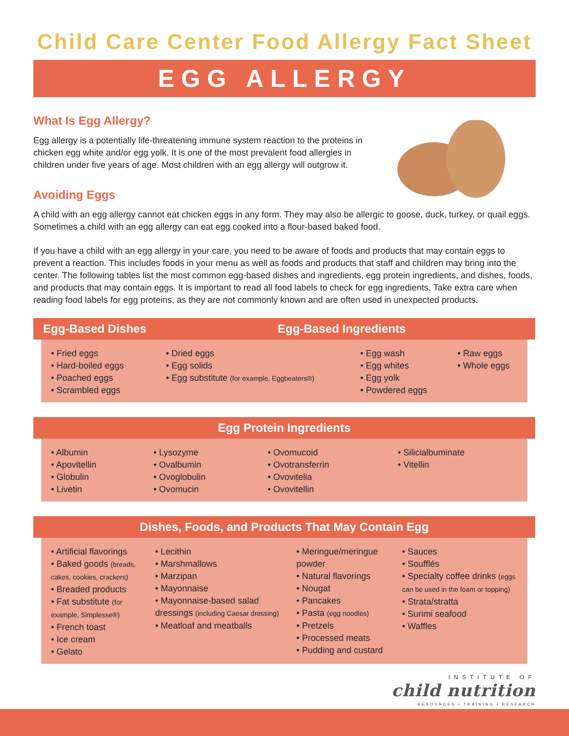Child Care Center Food Allergy Fact Sheet
EGG ALLERGY
What Is Egg Allergy?
Egg allergy is a potentially life-threatening immune system reaction to the proteins in chicken egg white and/or egg yolk. It is one of the most prevalent food allergies in children under five years of age. Most children with an egg allergy will outgrow it.
Avoiding Eggs
A child with an egg allergy cannot eat chicken eggs in any form. They may also be allergic to goose, duck, turkey, or quail eggs. Sometimes a child with an egg allergy can eat egg cooked into a flour-based baked food.
If you have a child with an egg allergy in your care, you need to be aware of foods and products that may contain eggs to prevent a reaction. This includes foods in your menu as well as foods and products that staff and children may bring into the center. The following tables list the most common egg-based dishes and ingredients, egg protein ingredients, and dishes, foods, and products that may contain eggs. It is important to read all food labels to check for egg ingredients. Take extra care when reading food labels for egg proteins, as they are not commonly known and are often used in unexpected products.
| Egg-Based Dishes | | Egg-Based Ingredients | | | |
| --- | --- | --- | --- | --- | --- |
| | • Fried eggs • Hard-boiled eggs • Poached eggs • Scrambled eggs | • Dried eggs • Egg solids • Egg substitute (for example, Eggbeaters®) | • Egg wash • Egg whites • Egg yolk • Powdered eggs | • Raw eggs • Whole eggs | |
| Egg Protein Ingredients | | | | | |
| --- | --- | --- | --- | --- | --- |
| | • Albumin • Apovitellin • Globulin • Livetin | • Lysozyme • Ovalbumin • Ovoglobulin • Ovomucin | • Ovomucoid • Ovotransferrin • Ovovitelia • Ovovitellin | • Silicialbuminate • Vitellin | |
| Dishes, Foods, and Products That May Contain Egg | | | | | |
| --- | --- | --- | --- | --- | --- |
| | • Artificial flavorings • Baked goods (breads, cakes, cookies, crackers) • Breaded products • Fat substitute (for example, Simplesse®) • French toast • Ice cream • Gelato | • Lecithin • Marshmallows • Marzipan • Mayonnaise • Mayonnaise-based salad dressings (including Caesar dressing) • Meatloaf and meatballs | • Meringue/meringue powder • Natural flavorings • Nougat • Pancakes • Pasta (egg noodles) • Pretzels • Processed meats • Pudding and custard | • Sauces • Soufflés • Specialty coffee drinks (eggs can be used in the foam or topping) • Strata/stratta • Surimi seafood • Waffles | |
INSTITUTE OF
child nutrition
RESOURCES • TRAINING • RESEARCH